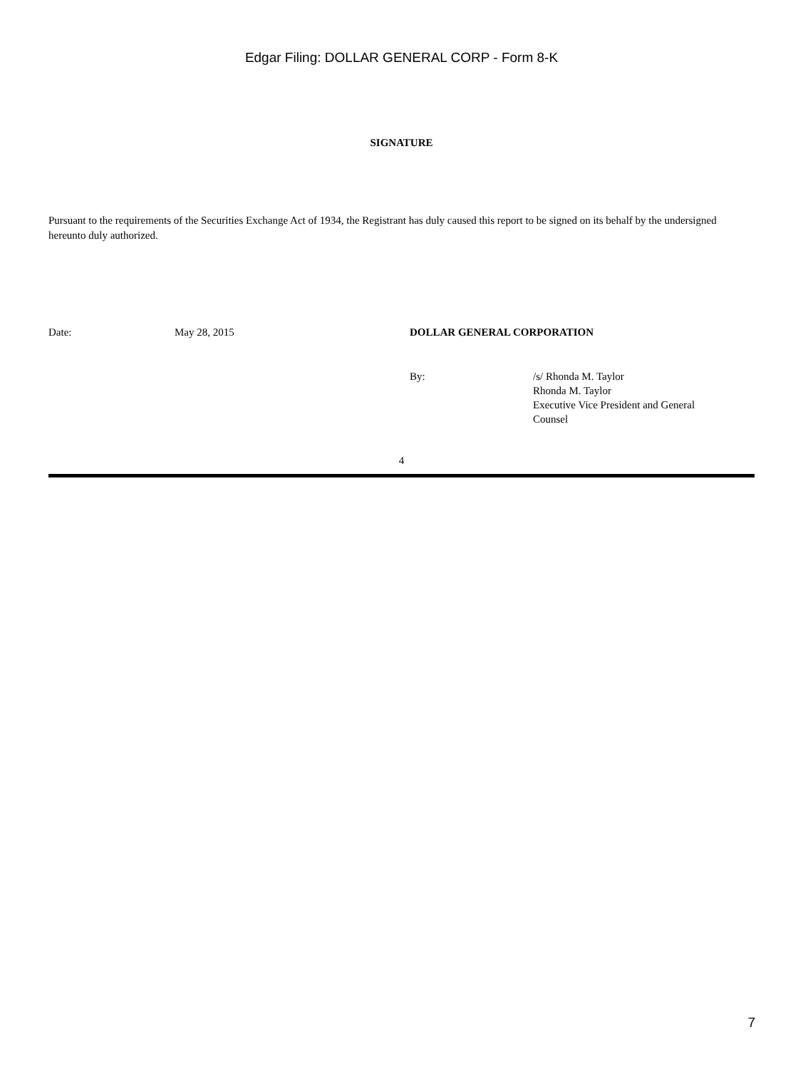Edgar Filing: DOLLAR GENERAL CORP - Form 8-K
SIGNATURE
Pursuant to the requirements of the Securities Exchange Act of 1934, the Registrant has duly caused this report to be signed on its behalf by the undersigned hereunto duly authorized.
| Date: | May 28, 2015 | DOLLAR GENERAL CORPORATION | |
| | | By: | /s/ Rhonda M. Taylor Rhonda M. Taylor Executive Vice President and General Counsel |
4
7